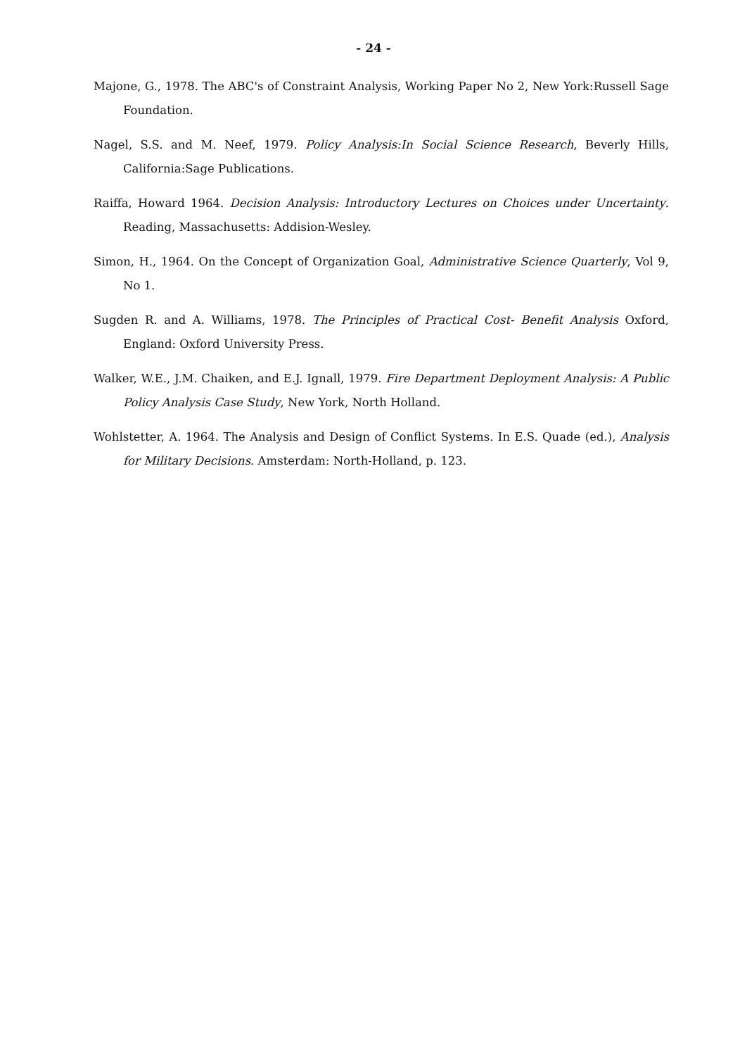- 24 -
Majone, G., 1978. The ABC's of Constraint Analysis, Working Paper No 2, New York:Russell Sage Foundation.
Nagel, S.S. and M. Neef, 1979. Policy Analysis:In Social Science Research, Beverly Hills, California:Sage Publications.
Raiffa, Howard 1964. Decision Analysis: Introductory Lectures on Choices under Uncertainty. Reading, Massachusetts: Addision-Wesley.
Simon, H., 1964. On the Concept of Organization Goal, Administrative Science Quarterly, Vol 9, No 1.
Sugden R. and A. Williams, 1978. The Principles of Practical Cost- Benefit Analysis Oxford, England: Oxford University Press.
Walker, W.E., J.M. Chaiken, and E.J. Ignall, 1979. Fire Department Deployment Analysis: A Public Policy Analysis Case Study, New York, North Holland.
Wohlstetter, A. 1964. The Analysis and Design of Conflict Systems. In E.S. Quade (ed.), Analysis for Military Decisions. Amsterdam: North-Holland, p. 123.